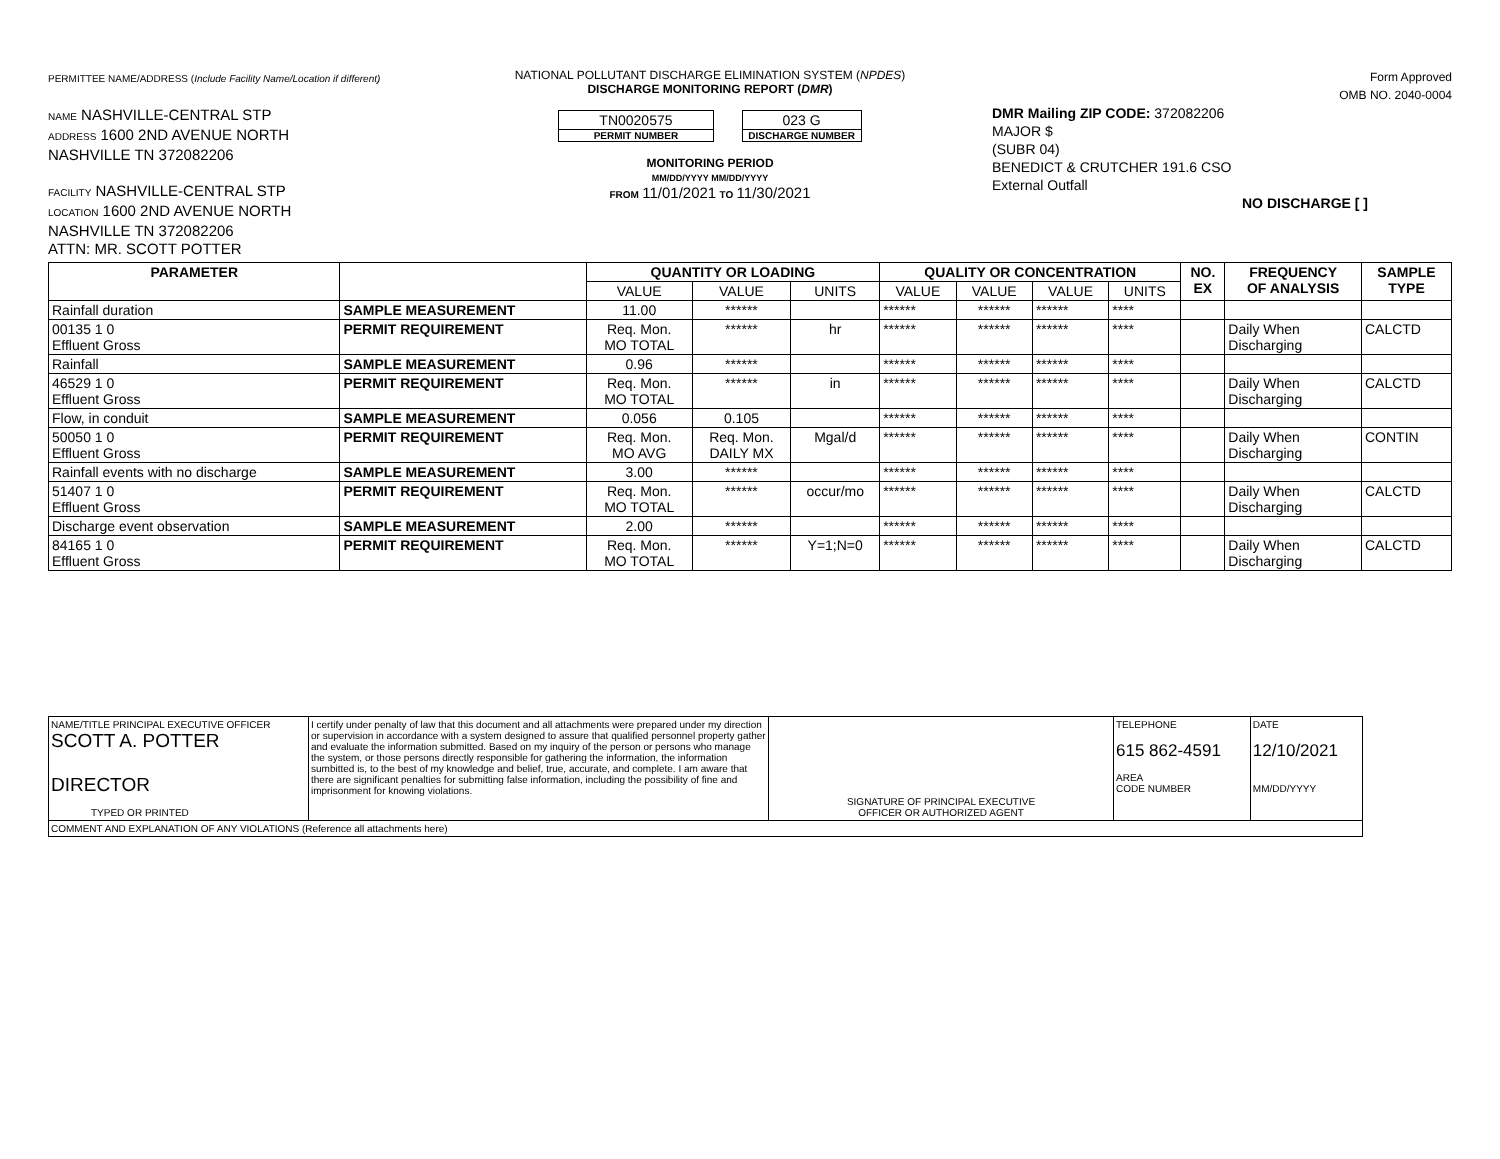PERMITTEE NAME/ADDRESS (Include Facility Name/Location if different)
NAME NASHVILLE-CENTRAL STP
ADDRESS 1600 2ND AVENUE NORTH
NASHVILLE TN 372082206
FACILITY NASHVILLE-CENTRAL STP
LOCATION 1600 2ND AVENUE NORTH
NASHVILLE TN 372082206
ATTN: MR. SCOTT POTTER
NATIONAL POLLUTANT DISCHARGE ELIMINATION SYSTEM (NPDES)
DISCHARGE MONITORING REPORT (DMR)
TN0020575
PERMIT NUMBER
023 G
DISCHARGE NUMBER
MONITORING PERIOD
MM/DD/YYYY MM/DD/YYYY
FROM 11/01/2021 TO 11/30/2021
Form Approved
OMB NO. 2040-0004
DMR Mailing ZIP CODE: 372082206
MAJOR $
(SUBR 04)
BENEDICT & CRUTCHER 191.6 CSO
External Outfall
NO DISCHARGE [ ]
| PARAMETER | | QUANTITY OR LOADING | | | QUALITY OR CONCENTRATION | | | | NO. EX | FREQUENCY OF ANALYSIS | SAMPLE TYPE |
| --- | --- | --- | --- | --- | --- | --- | --- | --- | --- | --- | --- |
| | | VALUE | VALUE | UNITS | VALUE | VALUE | VALUE | UNITS | | | |
| Rainfall duration | SAMPLE MEASUREMENT | 11.00 | ****** | | ****** | ****** | ****** | **** | | | |
| 00135 1 0 Effluent Gross | PERMIT REQUIREMENT | Req. Mon. MO TOTAL | ****** | hr | ****** | ****** | ****** | **** | | Daily When Discharging | CALCTD |
| Rainfall | SAMPLE MEASUREMENT | 0.96 | ****** | | ****** | ****** | ****** | **** | | | |
| 46529 1 0 Effluent Gross | PERMIT REQUIREMENT | Req. Mon. MO TOTAL | ****** | in | ****** | ****** | ****** | **** | | Daily When Discharging | CALCTD |
| Flow, in conduit | SAMPLE MEASUREMENT | 0.056 | 0.105 | | ****** | ****** | ****** | **** | | | |
| 50050 1 0 Effluent Gross | PERMIT REQUIREMENT | Req. Mon. MO AVG | Req. Mon. DAILY MX | Mgal/d | ****** | ****** | ****** | **** | | Daily When Discharging | CONTIN |
| Rainfall events with no discharge | SAMPLE MEASUREMENT | 3.00 | ****** | | ****** | ****** | ****** | **** | | | |
| 51407 1 0 Effluent Gross | PERMIT REQUIREMENT | Req. Mon. MO TOTAL | ****** | occur/mo | ****** | ****** | ****** | **** | | Daily When Discharging | CALCTD |
| Discharge event observation | SAMPLE MEASUREMENT | 2.00 | ****** | | ****** | ****** | ****** | **** | | | |
| 84165 1 0 Effluent Gross | PERMIT REQUIREMENT | Req. Mon. MO TOTAL | ****** | Y=1;N=0 | ****** | ****** | ****** | **** | | Daily When Discharging | CALCTD |
| NAME/TITLE PRINCIPAL EXECUTIVE OFFICER SCOTT A. POTTER DIRECTOR TYPED OR PRINTED | I certify under penalty of law that this document and all attachments were prepared under my direction or supervision in accordance with a system designed to assure that qualified personnel property gather and evaluate the information submitted. Based on my inquiry of the person or persons who manage the system, or those persons directly responsible for gathering the information, the information sumbitted is, to the best of my knowledge and belief, true, accurate, and complete. I am aware that there are significant penalties for submitting false information, including the possibility of fine and imprisonment for knowing violations. | SIGNATURE OF PRINCIPAL EXECUTIVE OFFICER OR AUTHORIZED AGENT | TELEPHONE 615 862-4591 AREA CODE NUMBER | DATE 12/10/2021 MM/DD/YYYY |
| COMMENT AND EXPLANATION OF ANY VIOLATIONS (Reference all attachments here) | | | | |